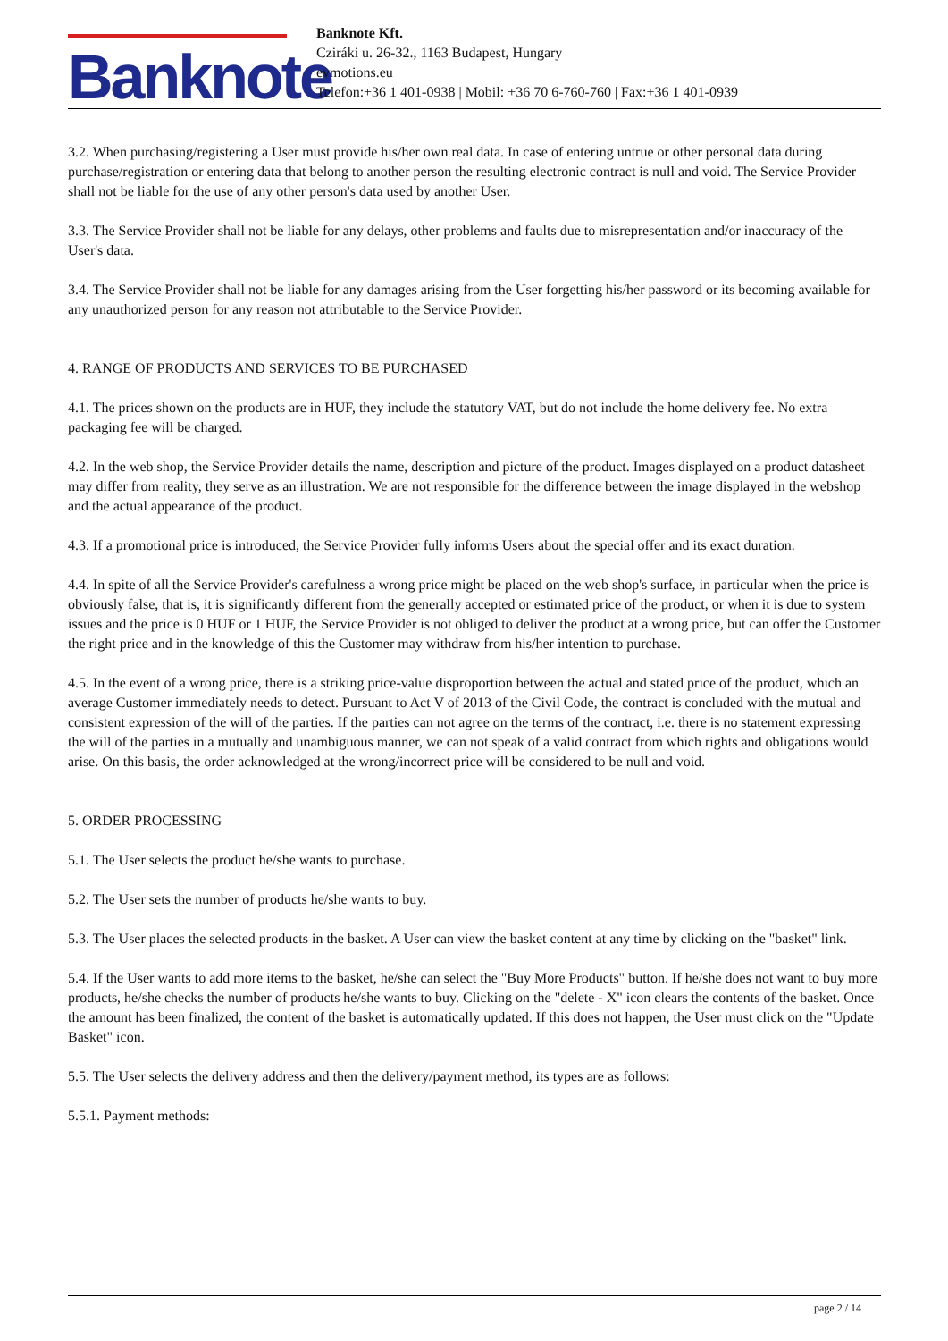Banknote
Banknote Kft.
Cziráki u. 26-32., 1163 Budapest, Hungary
evmotions.eu
Telefon:+36 1 401-0938 | Mobil: +36 70 6-760-760 | Fax:+36 1 401-0939
3.2. When purchasing/registering a User must provide his/her own real data. In case of entering untrue or other personal data during purchase/registration or entering data that belong to another person the resulting electronic contract is null and void. The Service Provider shall not be liable for the use of any other person's data used by another User.
3.3. The Service Provider shall not be liable for any delays, other problems and faults due to misrepresentation and/or inaccuracy of the User's data.
3.4. The Service Provider shall not be liable for any damages arising from the User forgetting his/her password or its becoming available for any unauthorized person for any reason not attributable to the Service Provider.
4. RANGE OF PRODUCTS AND SERVICES TO BE PURCHASED
4.1. The prices shown on the products are in HUF, they include the statutory VAT, but do not include the home delivery fee. No extra packaging fee will be charged.
4.2. In the web shop, the Service Provider details the name, description and picture of the product. Images displayed on a product datasheet may differ from reality, they serve as an illustration. We are not responsible for the difference between the image displayed in the webshop and the actual appearance of the product.
4.3. If a promotional price is introduced, the Service Provider fully informs Users about the special offer and its exact duration.
4.4. In spite of all the Service Provider's carefulness a wrong price might be placed on the web shop's surface, in particular when the price is obviously false, that is, it is significantly different from the generally accepted or estimated price of the product, or when it is due to system issues and the price is 0 HUF or 1 HUF, the Service Provider is not obliged to deliver the product at a wrong price, but can offer the Customer the right price and in the knowledge of this the Customer may withdraw from his/her intention to purchase.
4.5. In the event of a wrong price, there is a striking price-value disproportion between the actual and stated price of the product, which an average Customer immediately needs to detect. Pursuant to Act V of 2013 of the Civil Code, the contract is concluded with the mutual and consistent expression of the will of the parties. If the parties can not agree on the terms of the contract, i.e. there is no statement expressing the will of the parties in a mutually and unambiguous manner, we can not speak of a valid contract from which rights and obligations would arise. On this basis, the order acknowledged at the wrong/incorrect price will be considered to be null and void.
5. ORDER PROCESSING
5.1. The User selects the product he/she wants to purchase.
5.2. The User sets the number of products he/she wants to buy.
5.3. The User places the selected products in the basket. A User can view the basket content at any time by clicking on the "basket" link.
5.4. If the User wants to add more items to the basket, he/she can select the "Buy More Products" button. If he/she does not want to buy more products, he/she checks the number of products he/she wants to buy. Clicking on the "delete - X" icon clears the contents of the basket. Once the amount has been finalized, the content of the basket is automatically updated. If this does not happen, the User must click on the "Update Basket" icon.
5.5. The User selects the delivery address and then the delivery/payment method, its types are as follows:
5.5.1. Payment methods:
page 2 / 14